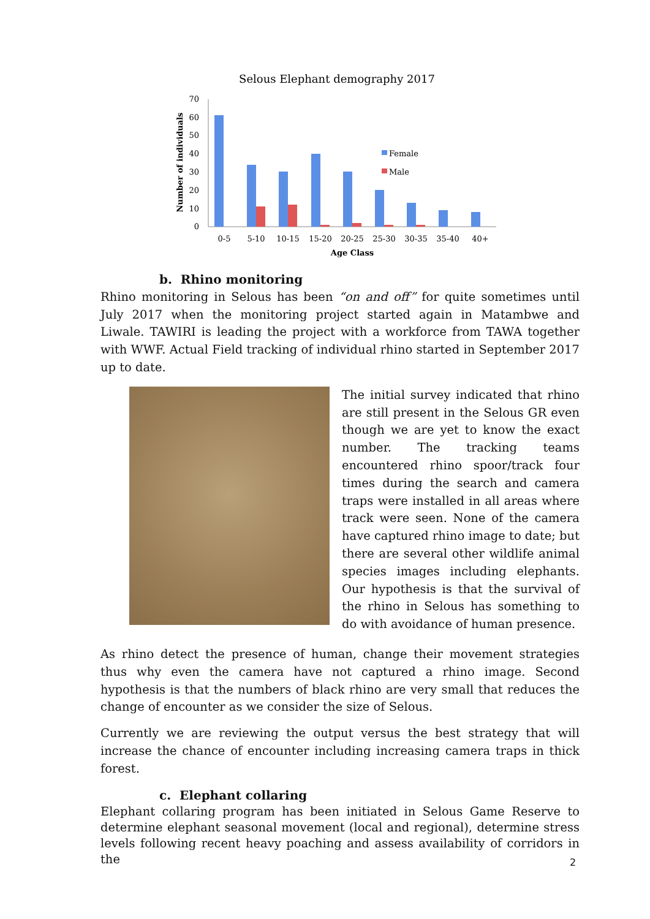Selous Elephant demography 2017
Number of individuals
0
10
20
30
40
50
60
70
Female
Male
0-5
5-10
10-15
15-20
20-25
25-30
30-35
35-40
40+
Age Class
b. Rhino monitoring
Rhino monitoring in Selous has been “on and off” for quite sometimes until July 2017 when the monitoring project started again in Matambwe and Liwale. TAWIRI is leading the project with a workforce from TAWA together with WWF. Actual Field tracking of individual rhino started in September 2017 up to date.
The initial survey indicated that rhino are still present in the Selous GR even though we are yet to know the exact number. The tracking teams encountered rhino spoor/track four times during the search and camera traps were installed in all areas where track were seen. None of the camera have captured rhino image to date; but there are several other wildlife animal species images including elephants. Our hypothesis is that the survival of the rhino in Selous has something to do with avoidance of human presence.
As rhino detect the presence of human, change their movement strategies thus why even the camera have not captured a rhino image. Second hypothesis is that the numbers of black rhino are very small that reduces the change of encounter as we consider the size of Selous.
Currently we are reviewing the output versus the best strategy that will increase the chance of encounter including increasing camera traps in thick forest.
c. Elephant collaring
Elephant collaring program has been initiated in Selous Game Reserve to determine elephant seasonal movement (local and regional), determine stress levels following recent heavy poaching and assess availability of corridors in the
2